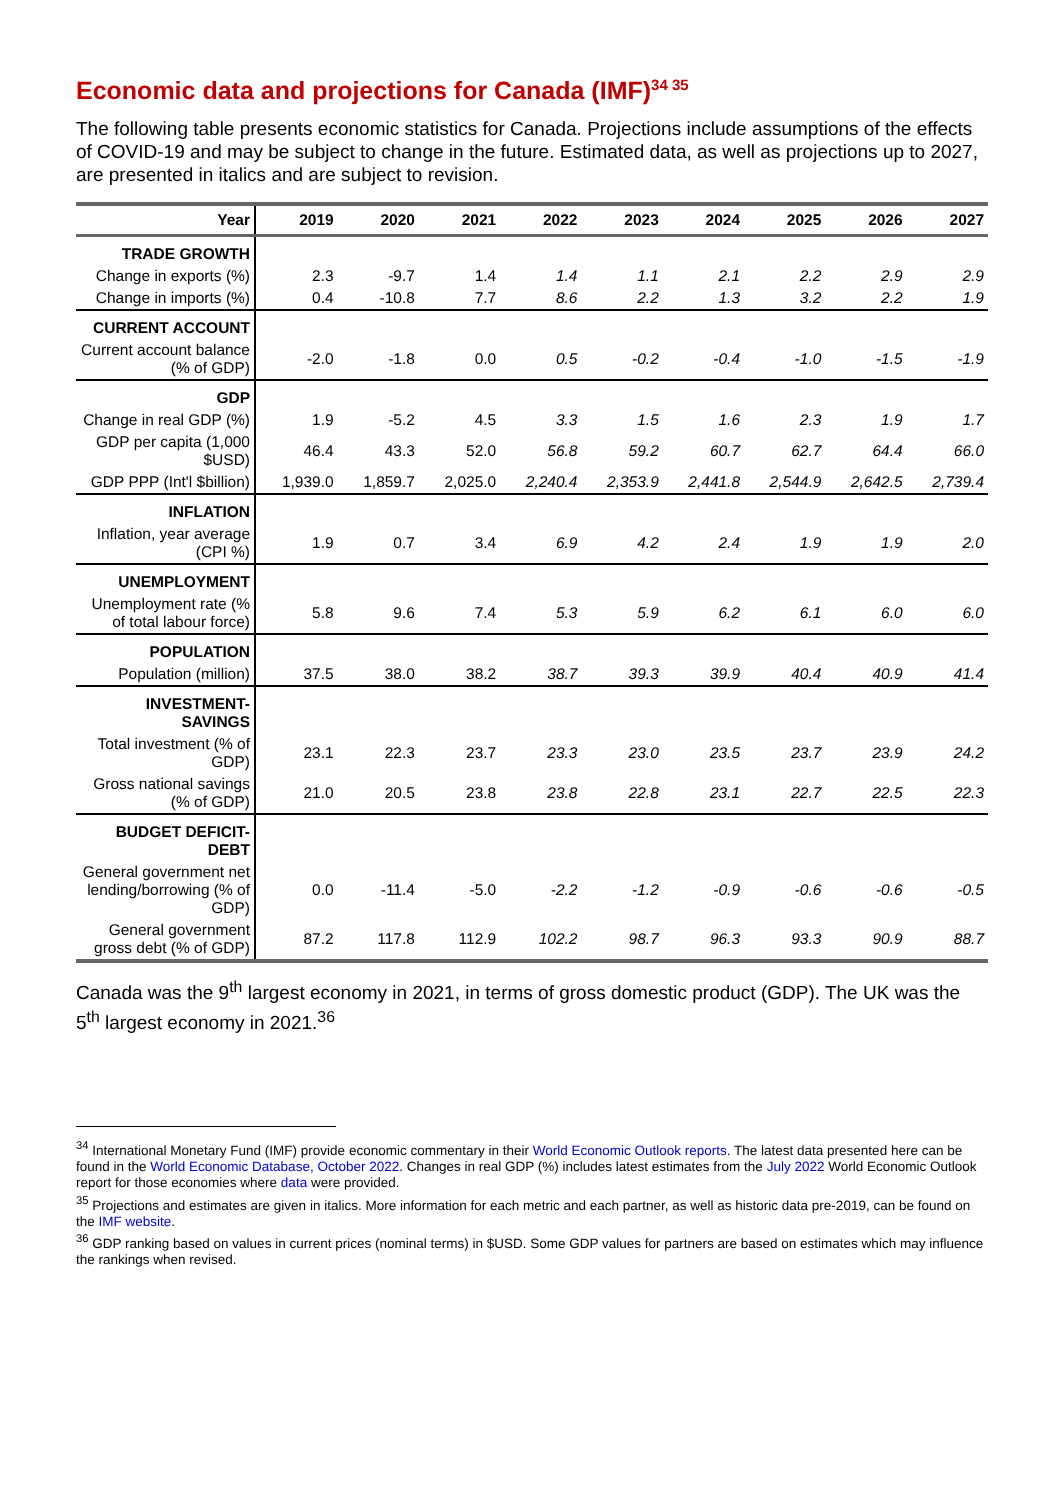Economic data and projections for Canada (IMF)<sup>34 35</sup>
The following table presents economic statistics for Canada. Projections include assumptions of the effects of COVID-19 and may be subject to change in the future. Estimated data, as well as projections up to 2027, are presented in italics and are subject to revision.
| Year | 2019 | 2020 | 2021 | 2022 | 2023 | 2024 | 2025 | 2026 | 2027 |
| --- | --- | --- | --- | --- | --- | --- | --- | --- | --- |
| TRADE GROWTH | | | | | | | | | |
| Change in exports (%) | 2.3 | -9.7 | 1.4 | 1.4 | 1.1 | 2.1 | 2.2 | 2.9 | 2.9 |
| Change in imports (%) | 0.4 | -10.8 | 7.7 | 8.6 | 2.2 | 1.3 | 3.2 | 2.2 | 1.9 |
| CURRENT ACCOUNT | | | | | | | | | |
| Current account balance (% of GDP) | -2.0 | -1.8 | 0.0 | 0.5 | -0.2 | -0.4 | -1.0 | -1.5 | -1.9 |
| GDP | | | | | | | | | |
| Change in real GDP (%) | 1.9 | -5.2 | 4.5 | 3.3 | 1.5 | 1.6 | 2.3 | 1.9 | 1.7 |
| GDP per capita (1,000 $USD) | 46.4 | 43.3 | 52.0 | 56.8 | 59.2 | 60.7 | 62.7 | 64.4 | 66.0 |
| GDP PPP (Int'l $billion) | 1,939.0 | 1,859.7 | 2,025.0 | 2,240.4 | 2,353.9 | 2,441.8 | 2,544.9 | 2,642.5 | 2,739.4 |
| INFLATION | | | | | | | | | |
| Inflation, year average (CPI %) | 1.9 | 0.7 | 3.4 | 6.9 | 4.2 | 2.4 | 1.9 | 1.9 | 2.0 |
| UNEMPLOYMENT | | | | | | | | | |
| Unemployment rate (% of total labour force) | 5.8 | 9.6 | 7.4 | 5.3 | 5.9 | 6.2 | 6.1 | 6.0 | 6.0 |
| POPULATION | | | | | | | | | |
| Population (million) | 37.5 | 38.0 | 38.2 | 38.7 | 39.3 | 39.9 | 40.4 | 40.9 | 41.4 |
| INVESTMENT-SAVINGS | | | | | | | | | |
| Total investment (% of GDP) | 23.1 | 22.3 | 23.7 | 23.3 | 23.0 | 23.5 | 23.7 | 23.9 | 24.2 |
| Gross national savings (% of GDP) | 21.0 | 20.5 | 23.8 | 23.8 | 22.8 | 23.1 | 22.7 | 22.5 | 22.3 |
| BUDGET DEFICIT-DEBT | | | | | | | | | |
| General government net lending/borrowing (% of GDP) | 0.0 | -11.4 | -5.0 | -2.2 | -1.2 | -0.9 | -0.6 | -0.6 | -0.5 |
| General government gross debt (% of GDP) | 87.2 | 117.8 | 112.9 | 102.2 | 98.7 | 96.3 | 93.3 | 90.9 | 88.7 |
Canada was the 9<sup>th</sup> largest economy in 2021, in terms of gross domestic product (GDP). The UK was the 5<sup>th</sup> largest economy in 2021.<sup>36</sup>
<sup>34</sup> International Monetary Fund (IMF) provide economic commentary in their World Economic Outlook reports. The latest data presented here can be found in the World Economic Database, October 2022. Changes in real GDP (%) includes latest estimates from the July 2022 World Economic Outlook report for those economies where data were provided.
<sup>35</sup> Projections and estimates are given in italics. More information for each metric and each partner, as well as historic data pre-2019, can be found on the IMF website.
<sup>36</sup> GDP ranking based on values in current prices (nominal terms) in $USD. Some GDP values for partners are based on estimates which may influence the rankings when revised.